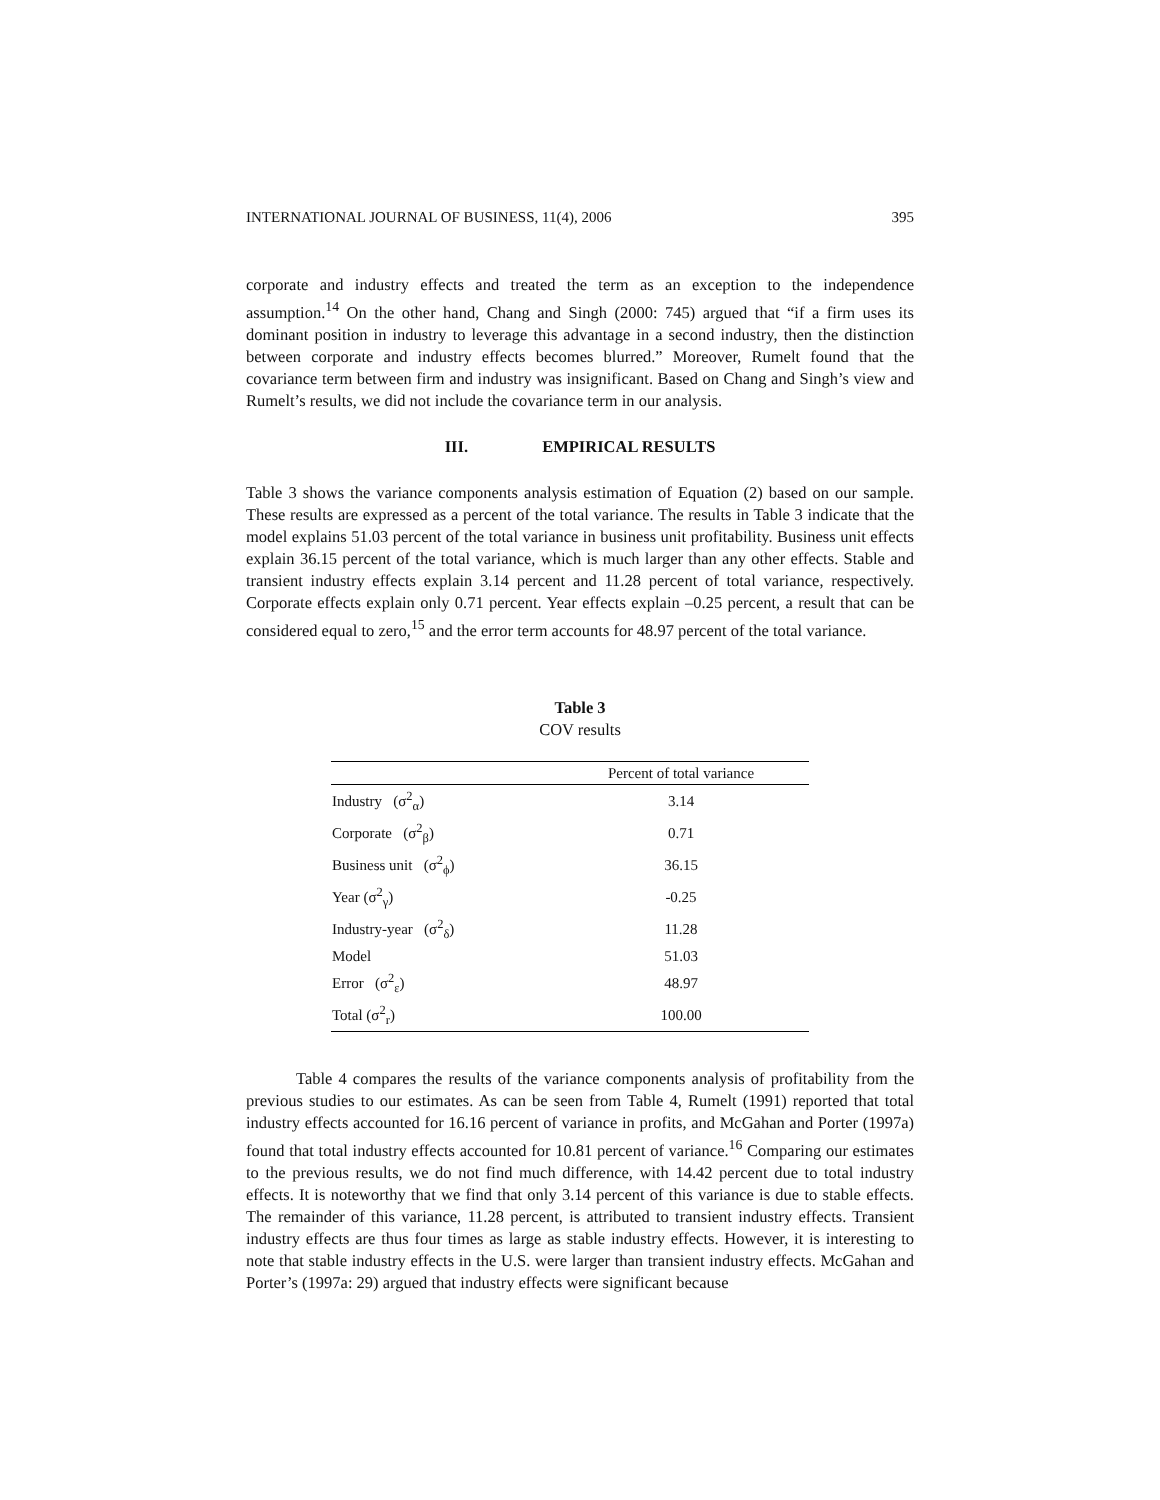INTERNATIONAL JOURNAL OF BUSINESS, 11(4), 2006 395
corporate and industry effects and treated the term as an exception to the independence assumption.<sup>14</sup> On the other hand, Chang and Singh (2000: 745) argued that “if a firm uses its dominant position in industry to leverage this advantage in a second industry, then the distinction between corporate and industry effects becomes blurred.” Moreover, Rumelt found that the covariance term between firm and industry was insignificant. Based on Chang and Singh’s view and Rumelt’s results, we did not include the covariance term in our analysis.
III. EMPIRICAL RESULTS
Table 3 shows the variance components analysis estimation of Equation (2) based on our sample. These results are expressed as a percent of the total variance. The results in Table 3 indicate that the model explains 51.03 percent of the total variance in business unit profitability. Business unit effects explain 36.15 percent of the total variance, which is much larger than any other effects. Stable and transient industry effects explain 3.14 percent and 11.28 percent of total variance, respectively. Corporate effects explain only 0.71 percent. Year effects explain –0.25 percent, a result that can be considered equal to zero,<sup>15</sup> and the error term accounts for 48.97 percent of the total variance.
Table 3
COV results
| | Percent of total variance |
| --- | --- |
| Industry (σ<sup>2</sup><sub>α</sub>) | 3.14 |
| Corporate (σ<sup>2</sup><sub>β</sub>) | 0.71 |
| Business unit (σ<sup>2</sup><sub>ϕ</sub>) | 36.15 |
| Year (σ<sup>2</sup><sub>γ</sub>) | -0.25 |
| Industry-year (σ<sup>2</sup><sub>δ</sub>) | 11.28 |
| Model | 51.03 |
| Error (σ<sup>2</sup><sub>ε</sub>) | 48.97 |
| Total (σ<sup>2</sup><sub>r</sub>) | 100.00 |
Table 4 compares the results of the variance components analysis of profitability from the previous studies to our estimates. As can be seen from Table 4, Rumelt (1991) reported that total industry effects accounted for 16.16 percent of variance in profits, and McGahan and Porter (1997a) found that total industry effects accounted for 10.81 percent of variance.<sup>16</sup> Comparing our estimates to the previous results, we do not find much difference, with 14.42 percent due to total industry effects. It is noteworthy that we find that only 3.14 percent of this variance is due to stable effects. The remainder of this variance, 11.28 percent, is attributed to transient industry effects. Transient industry effects are thus four times as large as stable industry effects. However, it is interesting to note that stable industry effects in the U.S. were larger than transient industry effects. McGahan and Porter’s (1997a: 29) argued that industry effects were significant because